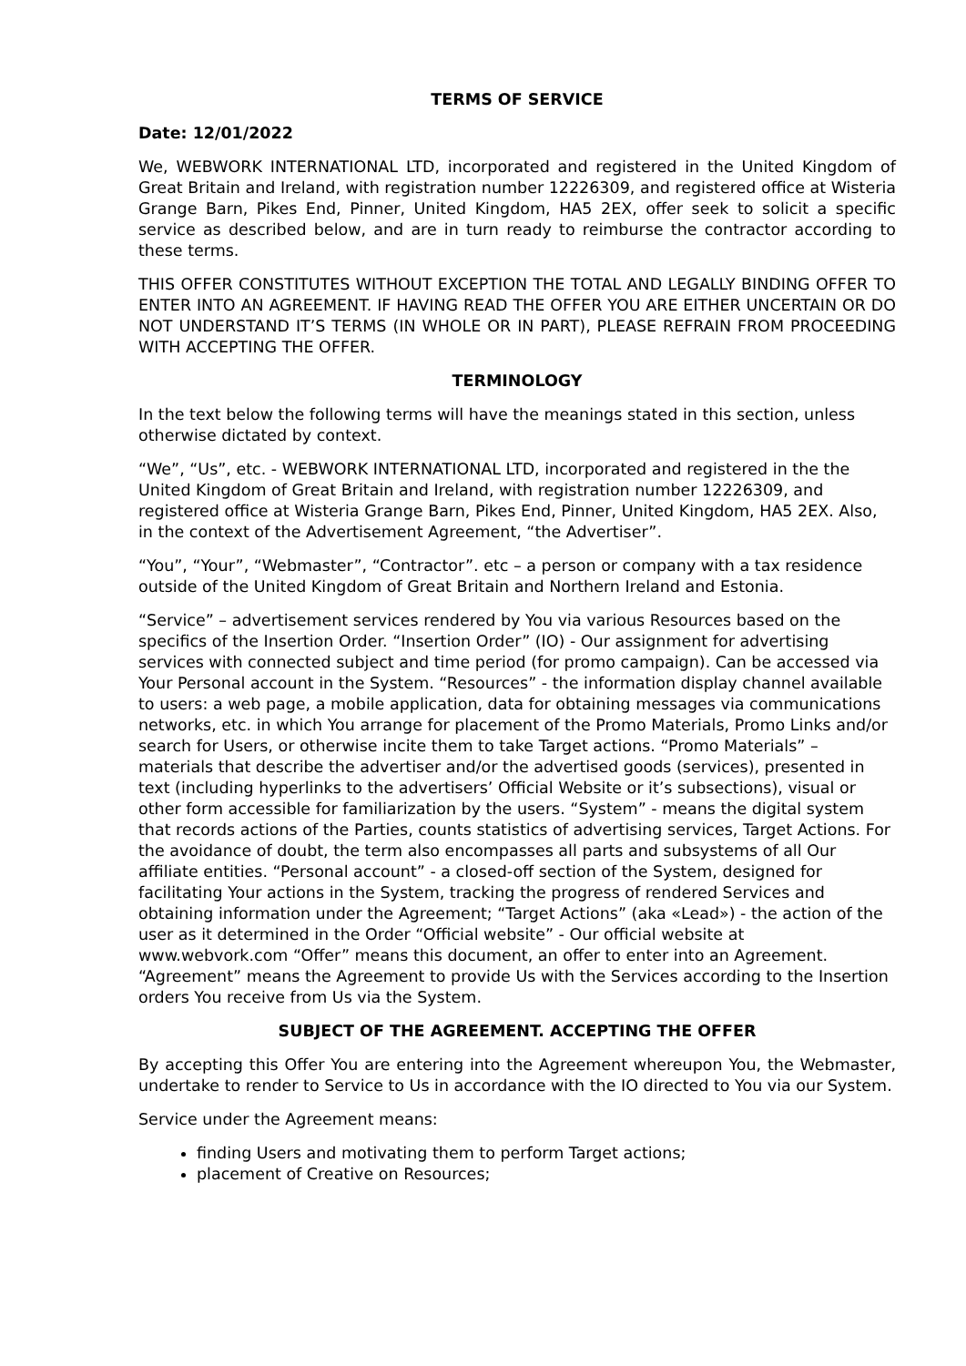TERMS OF SERVICE
Date: 12/01/2022
We, WEBWORK INTERNATIONAL LTD, incorporated and registered in the United Kingdom of Great Britain and Ireland, with registration number 12226309, and registered office at Wisteria Grange Barn, Pikes End, Pinner, United Kingdom, HA5 2EX, offer seek to solicit a specific service as described below, and are in turn ready to reimburse the contractor according to these terms.
THIS OFFER CONSTITUTES WITHOUT EXCEPTION THE TOTAL AND LEGALLY BINDING OFFER TO ENTER INTO AN AGREEMENT. IF HAVING READ THE OFFER YOU ARE EITHER UNCERTAIN OR DO NOT UNDERSTAND IT’S TERMS (IN WHOLE OR IN PART), PLEASE REFRAIN FROM PROCEEDING WITH ACCEPTING THE OFFER.
TERMINOLOGY
In the text below the following terms will have the meanings stated in this section, unless otherwise dictated by context.
“We”, “Us”, etc. - WEBWORK INTERNATIONAL LTD, incorporated and registered in the the United Kingdom of Great Britain and Ireland, with registration number 12226309, and registered office at Wisteria Grange Barn, Pikes End, Pinner, United Kingdom, HA5 2EX. Also, in the context of the Advertisement Agreement, “the Advertiser”.
“You”, “Your”, “Webmaster”, “Contractor”. etc – a person or company with a tax residence outside of the United Kingdom of Great Britain and Northern Ireland and Estonia.
“Service” – advertisement services rendered by You via various Resources based on the specifics of the Insertion Order. “Insertion Order” (IO) - Our assignment for advertising services with connected subject and time period (for promo campaign). Can be accessed via Your Personal account in the System. “Resources” - the information display channel available to users: a web page, a mobile application, data for obtaining messages via communications networks, etc. in which You arrange for placement of the Promo Materials, Promo Links and/or search for Users, or otherwise incite them to take Target actions. “Promo Materials” – materials that describe the advertiser and/or the advertised goods (services), presented in text (including hyperlinks to the advertisers’ Official Website or it’s subsections), visual or other form accessible for familiarization by the users. “System” - means the digital system that records actions of the Parties, counts statistics of advertising services, Target Actions. For the avoidance of doubt, the term also encompasses all parts and subsystems of all Our affiliate entities. “Personal account” - a closed-off section of the System, designed for facilitating Your actions in the System, tracking the progress of rendered Services and obtaining information under the Agreement; “Target Actions” (aka «Lead») - the action of the user as it determined in the Order “Official website” - Our official website at www.webvork.com “Offer” means this document, an offer to enter into an Agreement. “Agreement” means the Agreement to provide Us with the Services according to the Insertion orders You receive from Us via the System.
SUBJECT OF THE AGREEMENT. ACCEPTING THE OFFER
By accepting this Offer You are entering into the Agreement whereupon You, the Webmaster, undertake to render to Service to Us in accordance with the IO directed to You via our System.
Service under the Agreement means:
finding Users and motivating them to perform Target actions;
placement of Creative on Resources;